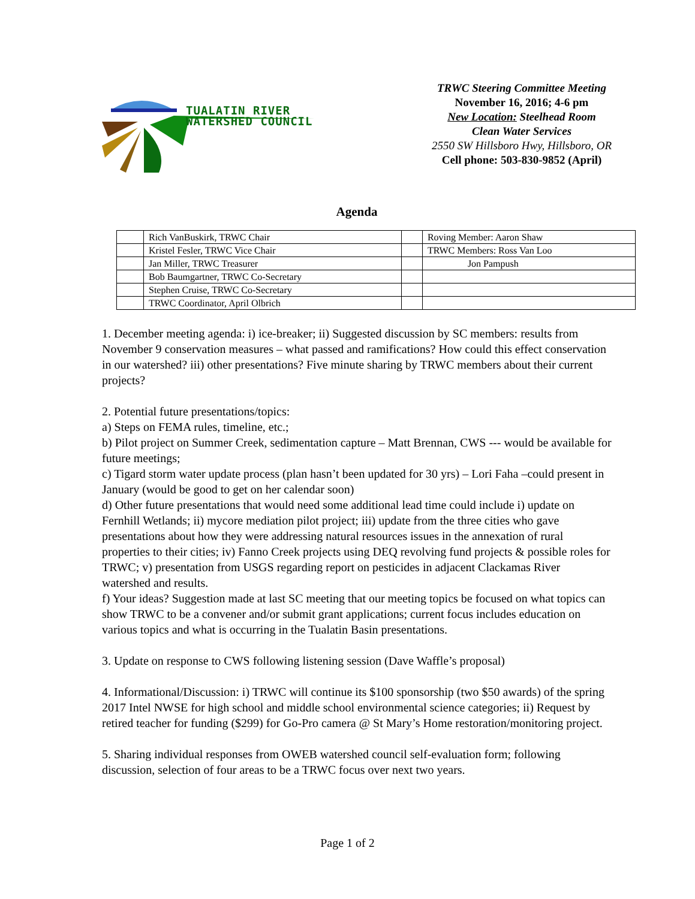TUALATIN RIVER
WATERSHED COUNCIL
TRWC Steering Committee Meeting
November 16, 2016; 4-6 pm
New Location: Steelhead Room
Clean Water Services
2550 SW Hillsboro Hwy, Hillsboro, OR
Cell phone: 503-830-9852 (April)
Agenda
| | Rich VanBuskirk, TRWC Chair | | Roving Member: Aaron Shaw |
| | Kristel Fesler, TRWC Vice Chair | | TRWC Members: Ross Van Loo |
| | Jan Miller, TRWC Treasurer | | Jon Pampush |
| | Bob Baumgartner, TRWC Co-Secretary | | |
| | Stephen Cruise, TRWC Co-Secretary | | |
| | TRWC Coordinator, April Olbrich | | |
1. December meeting agenda: i) ice-breaker; ii) Suggested discussion by SC members: results from November 9 conservation measures – what passed and ramifications? How could this effect conservation in our watershed? iii) other presentations? Five minute sharing by TRWC members about their current projects?
2. Potential future presentations/topics:
a) Steps on FEMA rules, timeline, etc.;
b) Pilot project on Summer Creek, sedimentation capture – Matt Brennan, CWS --- would be available for future meetings;
c) Tigard storm water update process (plan hasn’t been updated for 30 yrs) – Lori Faha –could present in January (would be good to get on her calendar soon)
d) Other future presentations that would need some additional lead time could include i) update on Fernhill Wetlands; ii) mycore mediation pilot project; iii) update from the three cities who gave presentations about how they were addressing natural resources issues in the annexation of rural properties to their cities; iv) Fanno Creek projects using DEQ revolving fund projects & possible roles for TRWC; v) presentation from USGS regarding report on pesticides in adjacent Clackamas River watershed and results.
f) Your ideas? Suggestion made at last SC meeting that our meeting topics be focused on what topics can show TRWC to be a convener and/or submit grant applications; current focus includes education on various topics and what is occurring in the Tualatin Basin presentations.
3. Update on response to CWS following listening session (Dave Waffle’s proposal)
4. Informational/Discussion: i) TRWC will continue its $100 sponsorship (two $50 awards) of the spring 2017 Intel NWSE for high school and middle school environmental science categories; ii) Request by retired teacher for funding ($299) for Go-Pro camera @ St Mary’s Home restoration/monitoring project.
5. Sharing individual responses from OWEB watershed council self-evaluation form; following discussion, selection of four areas to be a TRWC focus over next two years.
Page 1 of 2